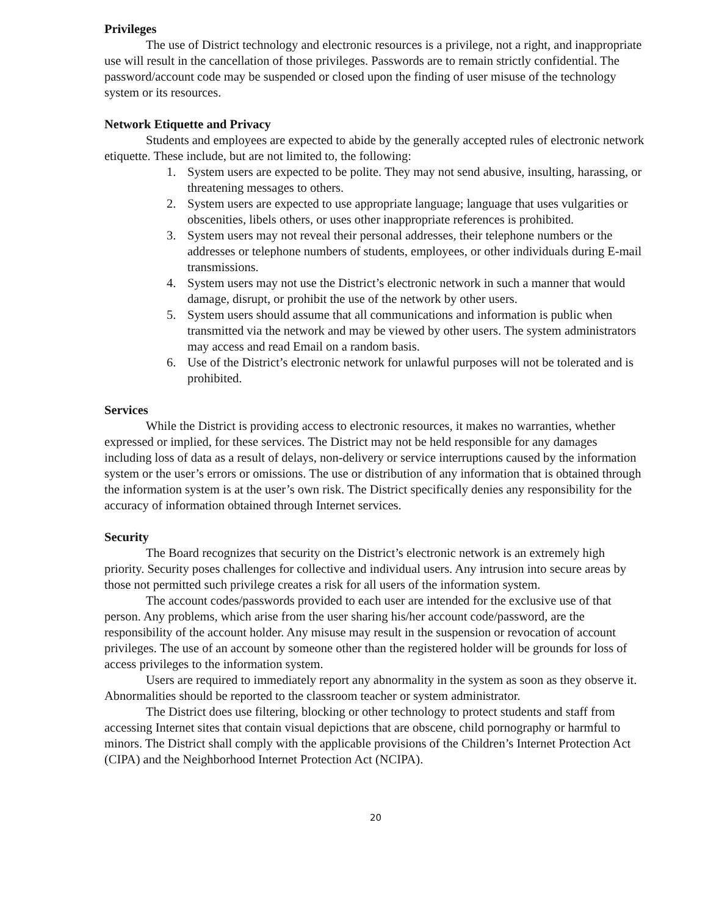Privileges
The use of District technology and electronic resources is a privilege, not a right, and inappropriate use will result in the cancellation of those privileges. Passwords are to remain strictly confidential. The password/account code may be suspended or closed upon the finding of user misuse of the technology system or its resources.
Network Etiquette and Privacy
Students and employees are expected to abide by the generally accepted rules of electronic network etiquette. These include, but are not limited to, the following:
1. System users are expected to be polite. They may not send abusive, insulting, harassing, or threatening messages to others.
2. System users are expected to use appropriate language; language that uses vulgarities or obscenities, libels others, or uses other inappropriate references is prohibited.
3. System users may not reveal their personal addresses, their telephone numbers or the addresses or telephone numbers of students, employees, or other individuals during E-mail transmissions.
4. System users may not use the District’s electronic network in such a manner that would damage, disrupt, or prohibit the use of the network by other users.
5. System users should assume that all communications and information is public when transmitted via the network and may be viewed by other users. The system administrators may access and read Email on a random basis.
6. Use of the District’s electronic network for unlawful purposes will not be tolerated and is prohibited.
Services
While the District is providing access to electronic resources, it makes no warranties, whether expressed or implied, for these services. The District may not be held responsible for any damages including loss of data as a result of delays, non-delivery or service interruptions caused by the information system or the user’s errors or omissions. The use or distribution of any information that is obtained through the information system is at the user’s own risk. The District specifically denies any responsibility for the accuracy of information obtained through Internet services.
Security
The Board recognizes that security on the District’s electronic network is an extremely high priority. Security poses challenges for collective and individual users. Any intrusion into secure areas by those not permitted such privilege creates a risk for all users of the information system.
The account codes/passwords provided to each user are intended for the exclusive use of that person. Any problems, which arise from the user sharing his/her account code/password, are the responsibility of the account holder. Any misuse may result in the suspension or revocation of account privileges. The use of an account by someone other than the registered holder will be grounds for loss of access privileges to the information system.
Users are required to immediately report any abnormality in the system as soon as they observe it. Abnormalities should be reported to the classroom teacher or system administrator.
The District does use filtering, blocking or other technology to protect students and staff from accessing Internet sites that contain visual depictions that are obscene, child pornography or harmful to minors. The District shall comply with the applicable provisions of the Children’s Internet Protection Act (CIPA) and the Neighborhood Internet Protection Act (NCIPA).
20